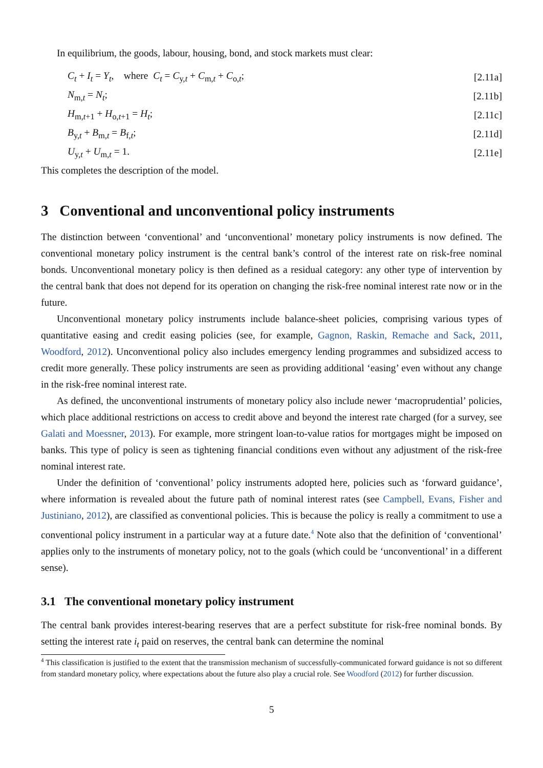In equilibrium, the goods, labour, housing, bond, and stock markets must clear:
C<sub>t</sub> + I<sub>t</sub> = Y<sub>t</sub>, where C<sub>t</sub> = C<sub>y,t</sub> + C<sub>m,t</sub> + C<sub>o,t</sub>; [2.11a]
N<sub>m,t</sub> = N<sub>t</sub>; [2.11b]
H<sub>m,t+1</sub> + H<sub>o,t+1</sub> = H<sub>t</sub>; [2.11c]
B<sub>y,t</sub> + B<sub>m,t</sub> = B<sub>f,t</sub>; [2.11d]
U<sub>y,t</sub> + U<sub>m,t</sub> = 1. [2.11e]
This completes the description of the model.
3 Conventional and unconventional policy instruments
The distinction between ‘conventional’ and ‘unconventional’ monetary policy instruments is now defined. The conventional monetary policy instrument is the central bank’s control of the interest rate on risk-free nominal bonds. Unconventional monetary policy is then defined as a residual category: any other type of intervention by the central bank that does not depend for its operation on changing the risk-free nominal interest rate now or in the future.
Unconventional monetary policy instruments include balance-sheet policies, comprising various types of quantitative easing and credit easing policies (see, for example, Gagnon, Raskin, Remache and Sack, 2011, Woodford, 2012). Unconventional policy also includes emergency lending programmes and subsidized access to credit more generally. These policy instruments are seen as providing additional ‘easing’ even without any change in the risk-free nominal interest rate.
As defined, the unconventional instruments of monetary policy also include newer ‘macroprudential’ policies, which place additional restrictions on access to credit above and beyond the interest rate charged (for a survey, see Galati and Moessner, 2013). For example, more stringent loan-to-value ratios for mortgages might be imposed on banks. This type of policy is seen as tightening financial conditions even without any adjustment of the risk-free nominal interest rate.
Under the definition of ‘conventional’ policy instruments adopted here, policies such as ‘forward guidance’, where information is revealed about the future path of nominal interest rates (see Campbell, Evans, Fisher and Justiniano, 2012), are classified as conventional policies. This is because the policy is really a commitment to use a conventional policy instrument in a particular way at a future date.<sup>4</sup> Note also that the definition of ‘conventional’ applies only to the instruments of monetary policy, not to the goals (which could be ‘unconventional’ in a different sense).
3.1 The conventional monetary policy instrument
The central bank provides interest-bearing reserves that are a perfect substitute for risk-free nominal bonds. By setting the interest rate i<sub>t</sub> paid on reserves, the central bank can determine the nominal
<sup>4</sup> This classification is justified to the extent that the transmission mechanism of successfully-communicated forward guidance is not so different from standard monetary policy, where expectations about the future also play a crucial role. See Woodford (2012) for further discussion.
5